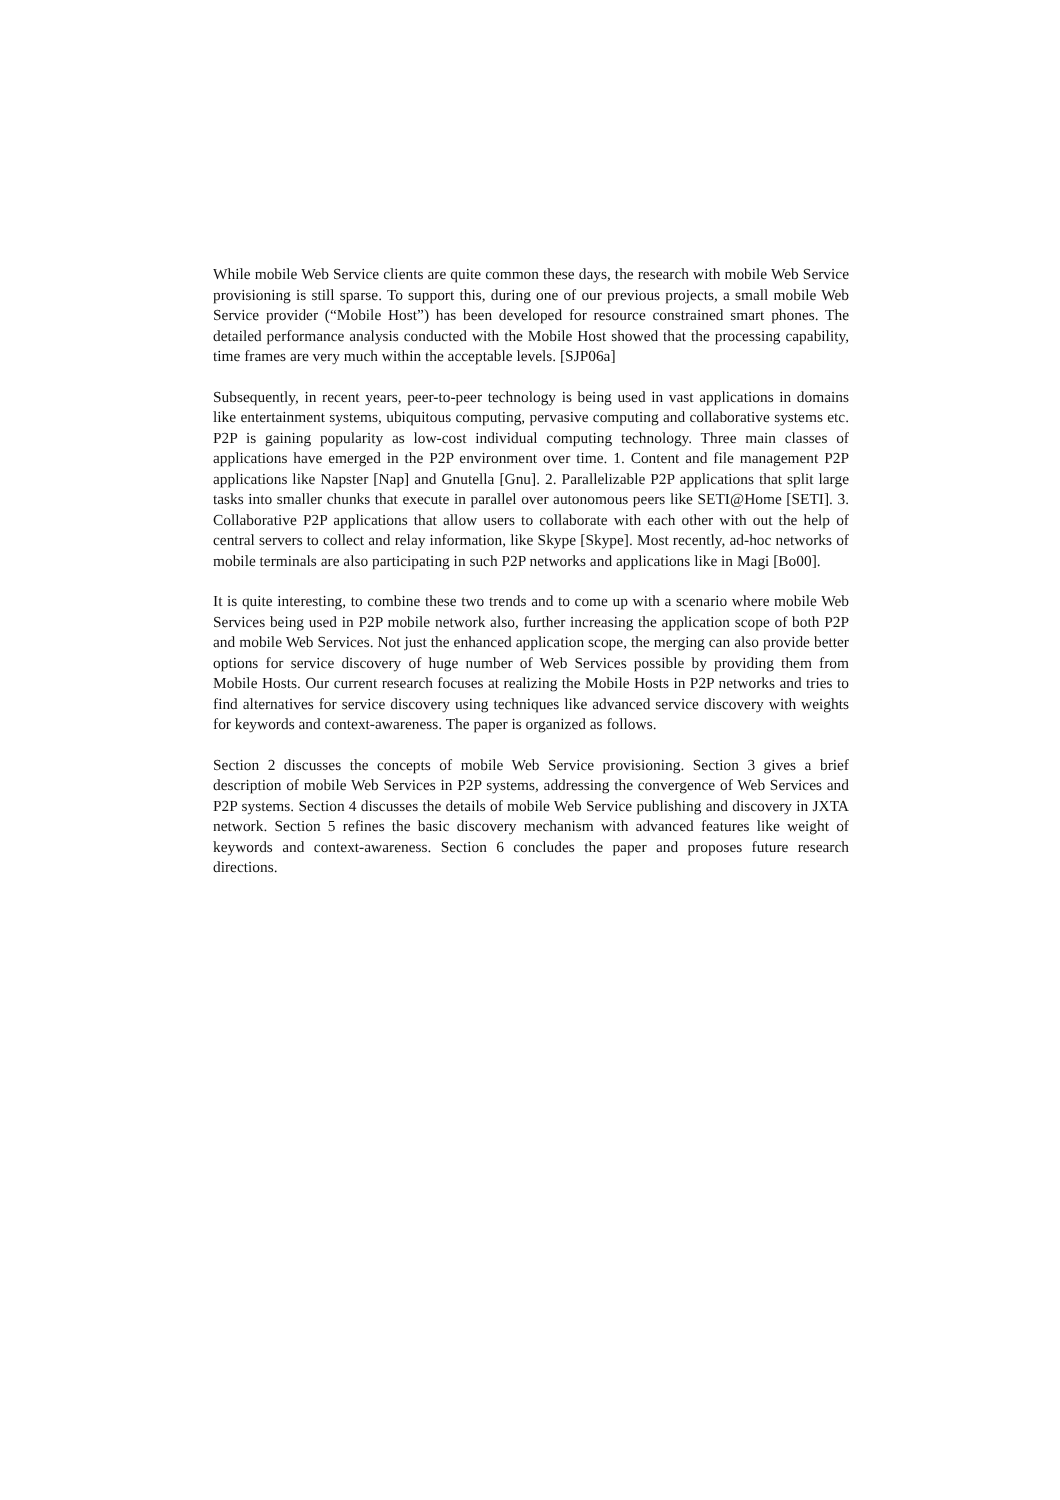While mobile Web Service clients are quite common these days, the research with mobile Web Service provisioning is still sparse. To support this, during one of our previous projects, a small mobile Web Service provider (“Mobile Host”) has been developed for resource constrained smart phones. The detailed performance analysis conducted with the Mobile Host showed that the processing capability, time frames are very much within the acceptable levels. [SJP06a]
Subsequently, in recent years, peer-to-peer technology is being used in vast applications in domains like entertainment systems, ubiquitous computing, pervasive computing and collaborative systems etc. P2P is gaining popularity as low-cost individual computing technology. Three main classes of applications have emerged in the P2P environment over time. 1. Content and file management P2P applications like Napster [Nap] and Gnutella [Gnu]. 2. Parallelizable P2P applications that split large tasks into smaller chunks that execute in parallel over autonomous peers like SETI@Home [SETI]. 3. Collaborative P2P applications that allow users to collaborate with each other with out the help of central servers to collect and relay information, like Skype [Skype]. Most recently, ad-hoc networks of mobile terminals are also participating in such P2P networks and applications like in Magi [Bo00].
It is quite interesting, to combine these two trends and to come up with a scenario where mobile Web Services being used in P2P mobile network also, further increasing the application scope of both P2P and mobile Web Services. Not just the enhanced application scope, the merging can also provide better options for service discovery of huge number of Web Services possible by providing them from Mobile Hosts. Our current research focuses at realizing the Mobile Hosts in P2P networks and tries to find alternatives for service discovery using techniques like advanced service discovery with weights for keywords and context-awareness. The paper is organized as follows.
Section 2 discusses the concepts of mobile Web Service provisioning. Section 3 gives a brief description of mobile Web Services in P2P systems, addressing the convergence of Web Services and P2P systems. Section 4 discusses the details of mobile Web Service publishing and discovery in JXTA network. Section 5 refines the basic discovery mechanism with advanced features like weight of keywords and context-awareness. Section 6 concludes the paper and proposes future research directions.